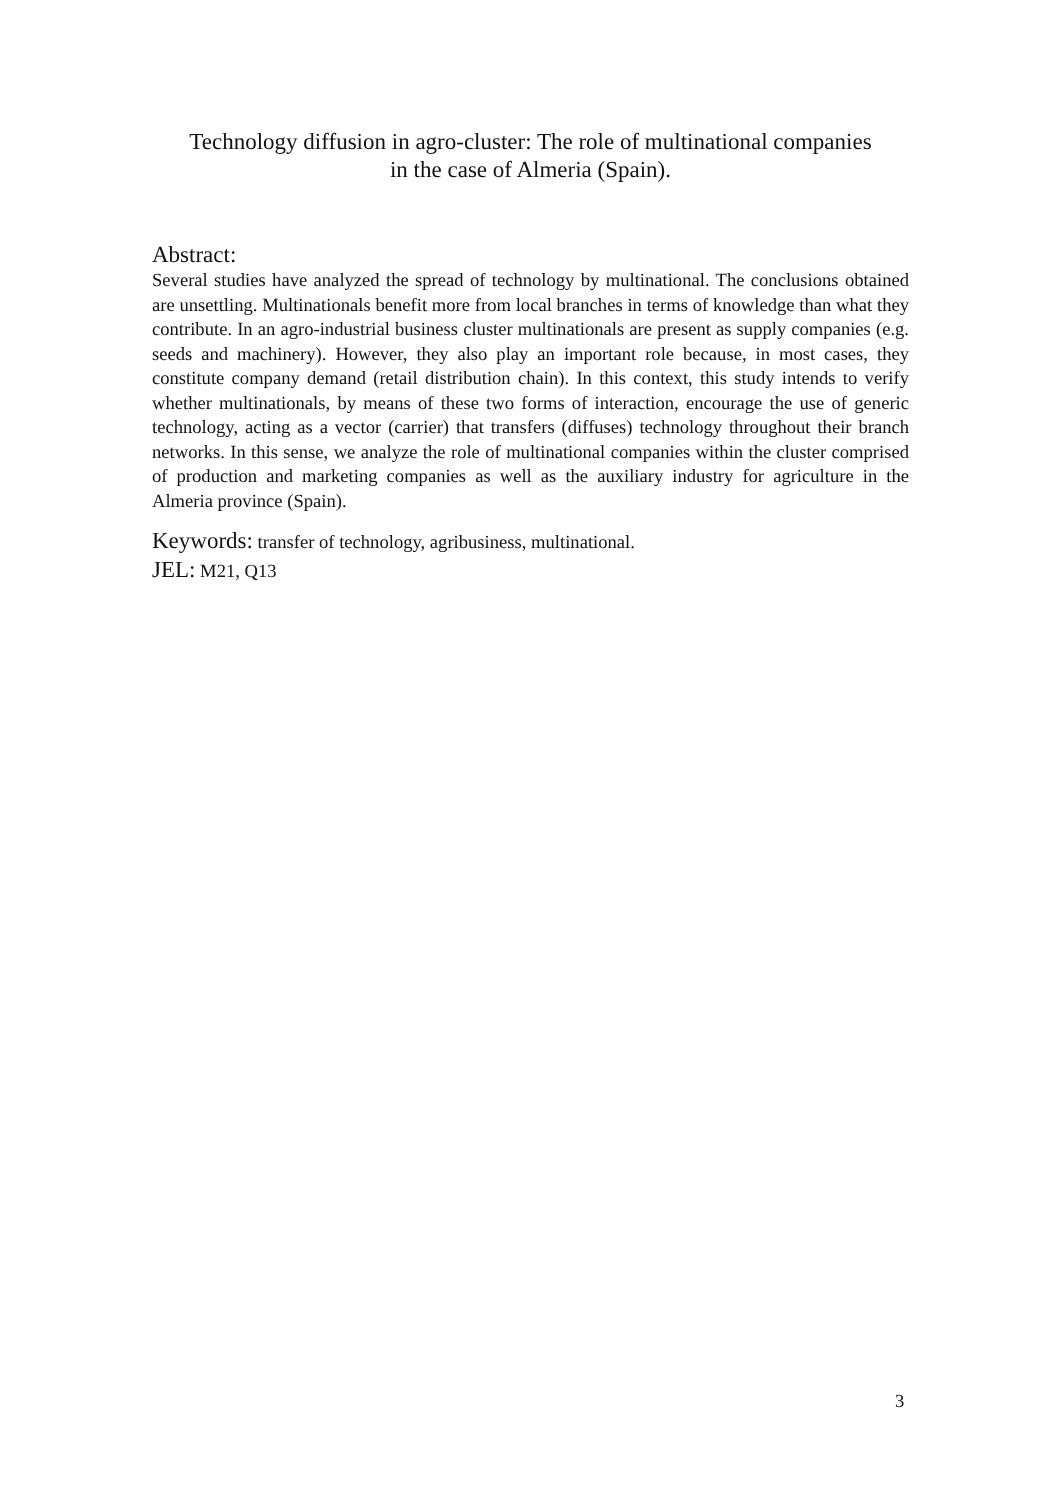Technology diffusion in agro-cluster: The role of multinational companies
in the case of Almeria (Spain).
Abstract:
Several studies have analyzed the spread of technology by multinational. The conclusions obtained are unsettling. Multinationals benefit more from local branches in terms of knowledge than what they contribute. In an agro-industrial business cluster multinationals are present as supply companies (e.g. seeds and machinery). However, they also play an important role because, in most cases, they constitute company demand (retail distribution chain). In this context, this study intends to verify whether multinationals, by means of these two forms of interaction, encourage the use of generic technology, acting as a vector (carrier) that transfers (diffuses) technology throughout their branch networks. In this sense, we analyze the role of multinational companies within the cluster comprised of production and marketing companies as well as the auxiliary industry for agriculture in the Almeria province (Spain).
Keywords: transfer of technology, agribusiness, multinational.
JEL: M21, Q13
3